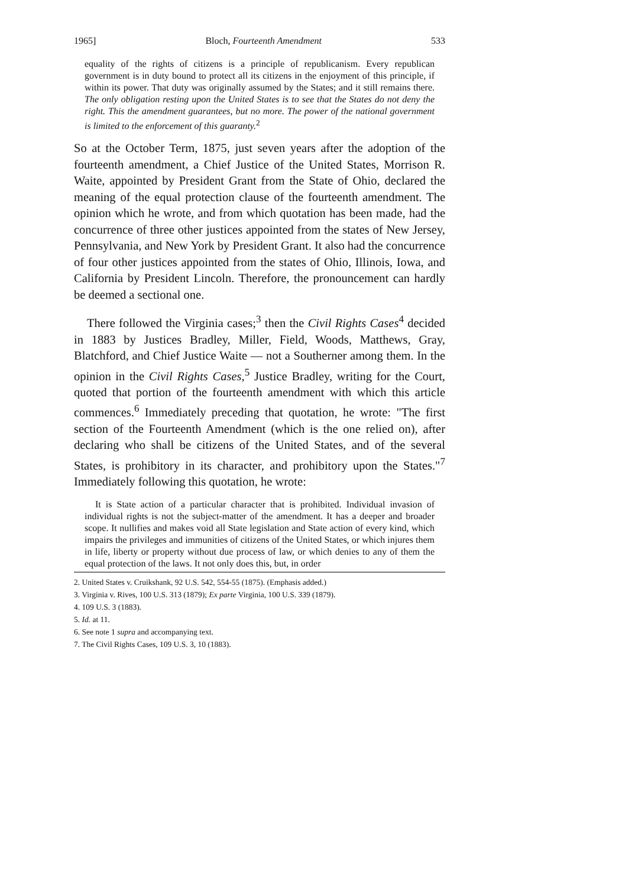1965] Bloch, Fourteenth Amendment 533
equality of the rights of citizens is a principle of republicanism. Every republican government is in duty bound to protect all its citizens in the enjoyment of this principle, if within its power. That duty was originally assumed by the States; and it still remains there. The only obligation resting upon the United States is to see that the States do not deny the right. This the amendment guarantees, but no more. The power of the national government is limited to the enforcement of this guaranty.<sup>2</sup>
So at the October Term, 1875, just seven years after the adoption of the fourteenth amendment, a Chief Justice of the United States, Morrison R. Waite, appointed by President Grant from the State of Ohio, declared the meaning of the equal protection clause of the fourteenth amendment. The opinion which he wrote, and from which quotation has been made, had the concurrence of three other justices appointed from the states of New Jersey, Pennsylvania, and New York by President Grant. It also had the concurrence of four other justices appointed from the states of Ohio, Illinois, Iowa, and California by President Lincoln. Therefore, the pronouncement can hardly be deemed a sectional one.
There followed the Virginia cases;<sup>3</sup> then the Civil Rights Cases<sup>4</sup> decided in 1883 by Justices Bradley, Miller, Field, Woods, Matthews, Gray, Blatchford, and Chief Justice Waite — not a Southerner among them. In the opinion in the Civil Rights Cases,<sup>5</sup> Justice Bradley, writing for the Court, quoted that portion of the fourteenth amendment with which this article commences.<sup>6</sup> Immediately preceding that quotation, he wrote: "The first section of the Fourteenth Amendment (which is the one relied on), after declaring who shall be citizens of the United States, and of the several States, is prohibitory in its character, and prohibitory upon the States."<sup>7</sup> Immediately following this quotation, he wrote:
It is State action of a particular character that is prohibited. Individual invasion of individual rights is not the subject-matter of the amendment. It has a deeper and broader scope. It nullifies and makes void all State legislation and State action of every kind, which impairs the privileges and immunities of citizens of the United States, or which injures them in life, liberty or property without due process of law, or which denies to any of them the equal protection of the laws. It not only does this, but, in order
2. United States v. Cruikshank, 92 U.S. 542, 554-55 (1875). (Emphasis added.)
3. Virginia v. Rives, 100 U.S. 313 (1879); Ex parte Virginia, 100 U.S. 339 (1879).
4. 109 U.S. 3 (1883).
5. Id. at 11.
6. See note 1 supra and accompanying text.
7. The Civil Rights Cases, 109 U.S. 3, 10 (1883).